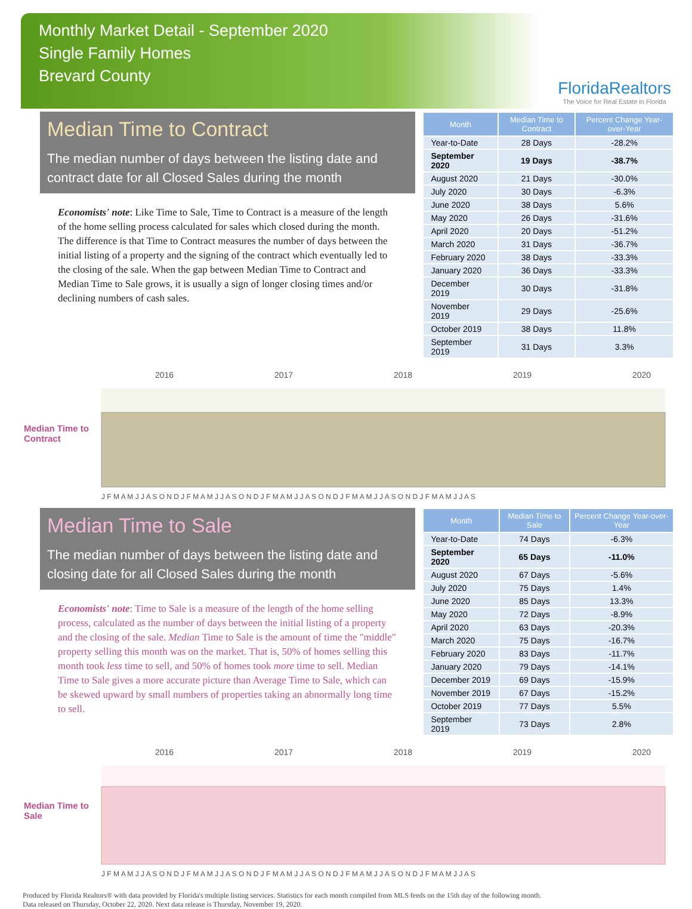Monthly Market Detail - September 2020
Single Family Homes
Brevard County
FloridaRealtors
The Voice for Real Estate in Florida
Median Time to Contract
The median number of days between the listing date and contract date for all Closed Sales during the month
Economists' note: Like Time to Sale, Time to Contract is a measure of the length of the home selling process calculated for sales which closed during the month. The difference is that Time to Contract measures the number of days between the initial listing of a property and the signing of the contract which eventually led to the closing of the sale. When the gap between Median Time to Contract and Median Time to Sale grows, it is usually a sign of longer closing times and/or declining numbers of cash sales.
| Month | Median Time to Contract | Percent Change Year-over-Year |
| --- | --- | --- |
| Year-to-Date | 28 Days | -28.2% |
| September 2020 | 19 Days | -38.7% |
| August 2020 | 21 Days | -30.0% |
| July 2020 | 30 Days | -6.3% |
| June 2020 | 38 Days | 5.6% |
| May 2020 | 26 Days | -31.6% |
| April 2020 | 20 Days | -51.2% |
| March 2020 | 31 Days | -36.7% |
| February 2020 | 38 Days | -33.3% |
| January 2020 | 36 Days | -33.3% |
| December 2019 | 30 Days | -31.8% |
| November 2019 | 29 Days | -25.6% |
| October 2019 | 38 Days | 11.8% |
| September 2019 | 31 Days | 3.3% |
Median Time to Contract
2016
2017
2018
2019
2020
J F M A M J J A S O N D J F M A M J J A S O N D J F M A M J J A S O N D J F M A M J J A S O N D J F M A M J J A S
Median Time to Sale
The median number of days between the listing date and closing date for all Closed Sales during the month
Economists' note: Time to Sale is a measure of the length of the home selling process, calculated as the number of days between the initial listing of a property and the closing of the sale. Median Time to Sale is the amount of time the "middle" property selling this month was on the market. That is, 50% of homes selling this month took less time to sell, and 50% of homes took more time to sell. Median Time to Sale gives a more accurate picture than Average Time to Sale, which can be skewed upward by small numbers of properties taking an abnormally long time to sell.
| Month | Median Time to Sale | Percent Change Year-over-Year |
| --- | --- | --- |
| Year-to-Date | 74 Days | -6.3% |
| September 2020 | 65 Days | -11.0% |
| August 2020 | 67 Days | -5.6% |
| July 2020 | 75 Days | 1.4% |
| June 2020 | 85 Days | 13.3% |
| May 2020 | 72 Days | -8.9% |
| April 2020 | 63 Days | -20.3% |
| March 2020 | 75 Days | -16.7% |
| February 2020 | 83 Days | -11.7% |
| January 2020 | 79 Days | -14.1% |
| December 2019 | 69 Days | -15.9% |
| November 2019 | 67 Days | -15.2% |
| October 2019 | 77 Days | 5.5% |
| September 2019 | 73 Days | 2.8% |
Median Time to Sale
2016
2017
2018
2019
2020
J F M A M J J A S O N D J F M A M J J A S O N D J F M A M J J A S O N D J F M A M J J A S O N D J F M A M J J A S
Produced by Florida Realtors® with data provided by Florida's multiple listing services. Statistics for each month compiled from MLS feeds on the 15th day of the following month.
Data released on Thursday, October 22, 2020. Next data release is Thursday, November 19, 2020.